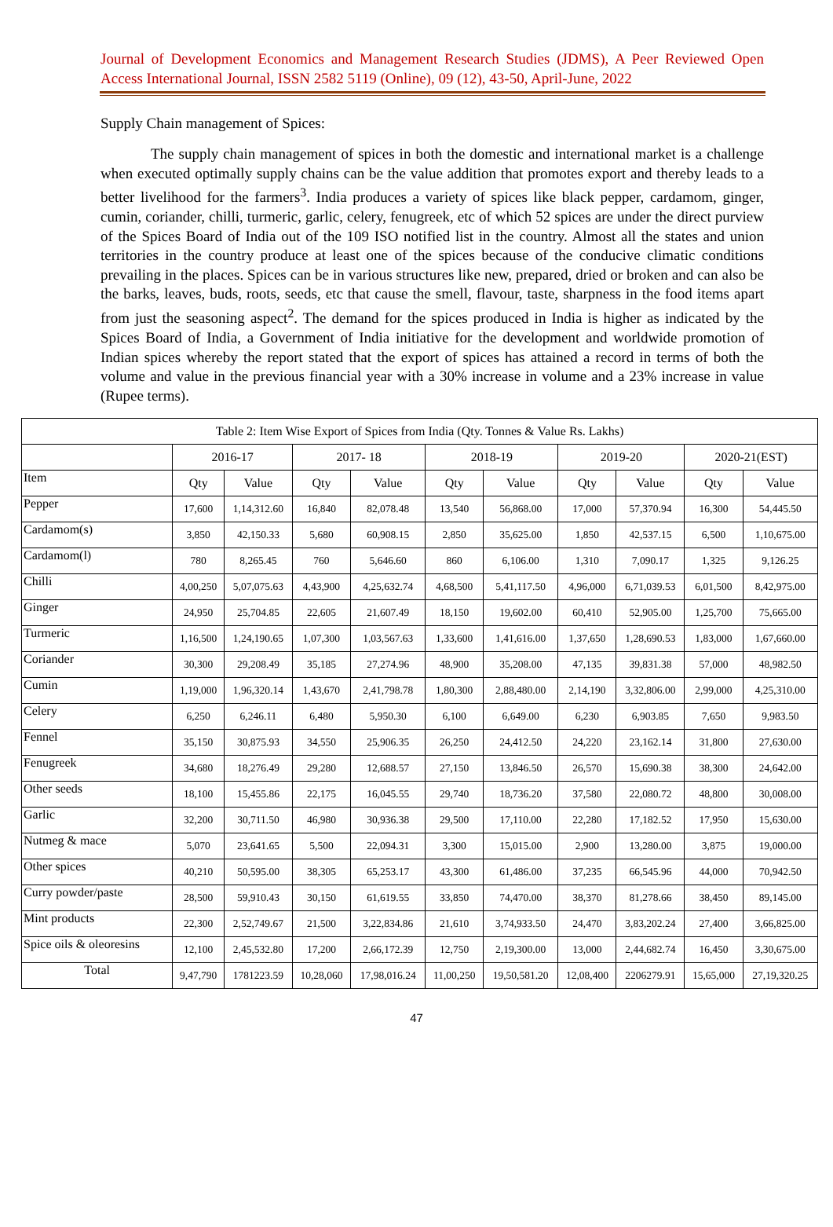Journal of Development Economics and Management Research Studies (JDMS), A Peer Reviewed Open Access International Journal, ISSN 2582 5119 (Online), 09 (12), 43-50, April-June, 2022
Supply Chain management of Spices:
The supply chain management of spices in both the domestic and international market is a challenge when executed optimally supply chains can be the value addition that promotes export and thereby leads to a better livelihood for the farmers<sup>3</sup>. India produces a variety of spices like black pepper, cardamom, ginger, cumin, coriander, chilli, turmeric, garlic, celery, fenugreek, etc of which 52 spices are under the direct purview of the Spices Board of India out of the 109 ISO notified list in the country. Almost all the states and union territories in the country produce at least one of the spices because of the conducive climatic conditions prevailing in the places. Spices can be in various structures like new, prepared, dried or broken and can also be the barks, leaves, buds, roots, seeds, etc that cause the smell, flavour, taste, sharpness in the food items apart from just the seasoning aspect<sup>2</sup>. The demand for the spices produced in India is higher as indicated by the Spices Board of India, a Government of India initiative for the development and worldwide promotion of Indian spices whereby the report stated that the export of spices has attained a record in terms of both the volume and value in the previous financial year with a 30% increase in volume and a 23% increase in value (Rupee terms).
| Table 2: Item Wise Export of Spices from India (Qty. Tonnes & Value Rs. Lakhs) | | | | | | | | | | |
| --- | --- | --- | --- | --- | --- | --- | --- | --- | --- | --- |
| | 2016-17 | | 2017- 18 | | 2018-19 | | 2019-20 | | 2020-21(EST) | |
| Item | Qty | Value | Qty | Value | Qty | Value | Qty | Value | Qty | Value |
| Pepper | 17,600 | 1,14,312.60 | 16,840 | 82,078.48 | 13,540 | 56,868.00 | 17,000 | 57,370.94 | 16,300 | 54,445.50 |
| Cardamom(s) | 3,850 | 42,150.33 | 5,680 | 60,908.15 | 2,850 | 35,625.00 | 1,850 | 42,537.15 | 6,500 | 1,10,675.00 |
| Cardamom(l) | 780 | 8,265.45 | 760 | 5,646.60 | 860 | 6,106.00 | 1,310 | 7,090.17 | 1,325 | 9,126.25 |
| Chilli | 4,00,250 | 5,07,075.63 | 4,43,900 | 4,25,632.74 | 4,68,500 | 5,41,117.50 | 4,96,000 | 6,71,039.53 | 6,01,500 | 8,42,975.00 |
| Ginger | 24,950 | 25,704.85 | 22,605 | 21,607.49 | 18,150 | 19,602.00 | 60,410 | 52,905.00 | 1,25,700 | 75,665.00 |
| Turmeric | 1,16,500 | 1,24,190.65 | 1,07,300 | 1,03,567.63 | 1,33,600 | 1,41,616.00 | 1,37,650 | 1,28,690.53 | 1,83,000 | 1,67,660.00 |
| Coriander | 30,300 | 29,208.49 | 35,185 | 27,274.96 | 48,900 | 35,208.00 | 47,135 | 39,831.38 | 57,000 | 48,982.50 |
| Cumin | 1,19,000 | 1,96,320.14 | 1,43,670 | 2,41,798.78 | 1,80,300 | 2,88,480.00 | 2,14,190 | 3,32,806.00 | 2,99,000 | 4,25,310.00 |
| Celery | 6,250 | 6,246.11 | 6,480 | 5,950.30 | 6,100 | 6,649.00 | 6,230 | 6,903.85 | 7,650 | 9,983.50 |
| Fennel | 35,150 | 30,875.93 | 34,550 | 25,906.35 | 26,250 | 24,412.50 | 24,220 | 23,162.14 | 31,800 | 27,630.00 |
| Fenugreek | 34,680 | 18,276.49 | 29,280 | 12,688.57 | 27,150 | 13,846.50 | 26,570 | 15,690.38 | 38,300 | 24,642.00 |
| Other seeds | 18,100 | 15,455.86 | 22,175 | 16,045.55 | 29,740 | 18,736.20 | 37,580 | 22,080.72 | 48,800 | 30,008.00 |
| Garlic | 32,200 | 30,711.50 | 46,980 | 30,936.38 | 29,500 | 17,110.00 | 22,280 | 17,182.52 | 17,950 | 15,630.00 |
| Nutmeg & mace | 5,070 | 23,641.65 | 5,500 | 22,094.31 | 3,300 | 15,015.00 | 2,900 | 13,280.00 | 3,875 | 19,000.00 |
| Other spices | 40,210 | 50,595.00 | 38,305 | 65,253.17 | 43,300 | 61,486.00 | 37,235 | 66,545.96 | 44,000 | 70,942.50 |
| Curry powder/paste | 28,500 | 59,910.43 | 30,150 | 61,619.55 | 33,850 | 74,470.00 | 38,370 | 81,278.66 | 38,450 | 89,145.00 |
| Mint products | 22,300 | 2,52,749.67 | 21,500 | 3,22,834.86 | 21,610 | 3,74,933.50 | 24,470 | 3,83,202.24 | 27,400 | 3,66,825.00 |
| Spice oils & oleoresins | 12,100 | 2,45,532.80 | 17,200 | 2,66,172.39 | 12,750 | 2,19,300.00 | 13,000 | 2,44,682.74 | 16,450 | 3,30,675.00 |
| Total | 9,47,790 | 1781223.59 | 10,28,060 | 17,98,016.24 | 11,00,250 | 19,50,581.20 | 12,08,400 | 2206279.91 | 15,65,000 | 27,19,320.25 |
47